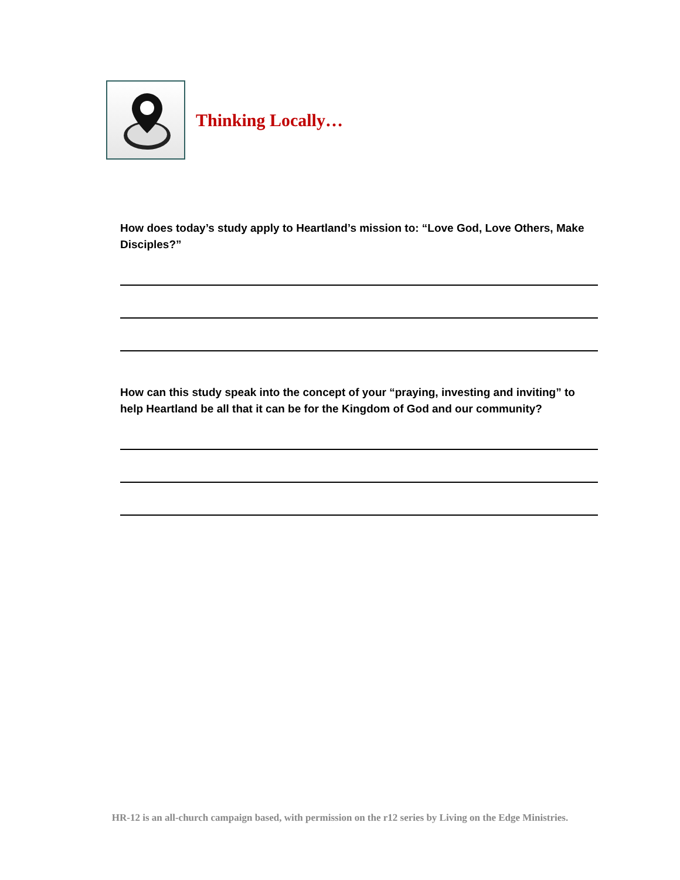Thinking Locally…
How does today’s study apply to Heartland’s mission to: “Love God, Love Others, Make Disciples?”
How can this study speak into the concept of your “praying, investing and inviting” to help Heartland be all that it can be for the Kingdom of God and our community?
HR-12 is an all-church campaign based, with permission on the r12 series by Living on the Edge Ministries.